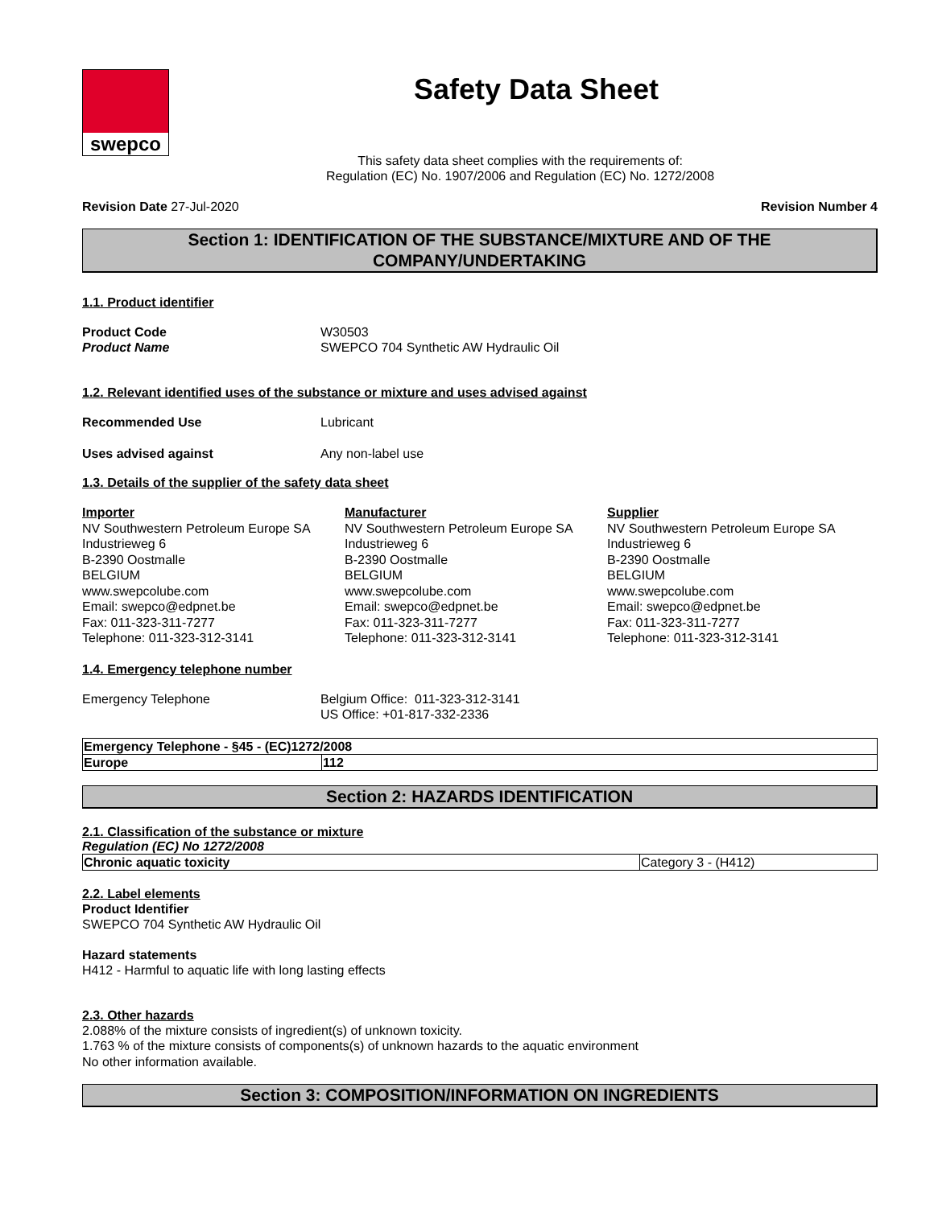swepco
Safety Data Sheet
This safety data sheet complies with the requirements of:
Regulation (EC) No. 1907/2006 and Regulation (EC) No. 1272/2008
Revision Date 27-Jul-2020 Revision Number 4
Section 1: IDENTIFICATION OF THE SUBSTANCE/MIXTURE AND OF THE COMPANY/UNDERTAKING
1.1. Product identifier
Product Code W30503
Product Name SWEPCO 704 Synthetic AW Hydraulic Oil
1.2. Relevant identified uses of the substance or mixture and uses advised against
Recommended Use Lubricant
Uses advised against Any non-label use
1.3. Details of the supplier of the safety data sheet
Importer
NV Southwestern Petroleum Europe SA
Industrieweg 6
B-2390 Oostmalle
BELGIUM
www.swepcolube.com
Email: swepco@edpnet.be
Fax: 011-323-311-7277
Telephone: 011-323-312-3141
Manufacturer
NV Southwestern Petroleum Europe SA
Industrieweg 6
B-2390 Oostmalle
BELGIUM
www.swepcolube.com
Email: swepco@edpnet.be
Fax: 011-323-311-7277
Telephone: 011-323-312-3141
Supplier
NV Southwestern Petroleum Europe SA
Industrieweg 6
B-2390 Oostmalle
BELGIUM
www.swepcolube.com
Email: swepco@edpnet.be
Fax: 011-323-311-7277
Telephone: 011-323-312-3141
1.4. Emergency telephone number
Emergency Telephone Belgium Office: 011-323-312-3141
US Office: +01-817-332-2336
| Emergency Telephone - §45 - (EC)1272/2008 | |
| Europe | 112 |
Section 2: HAZARDS IDENTIFICATION
2.1. Classification of the substance or mixture
Regulation (EC) No 1272/2008
| Chronic aquatic toxicity | Category 3 - (H412) |
2.2. Label elements
Product Identifier
SWEPCO 704 Synthetic AW Hydraulic Oil
Hazard statements
H412 - Harmful to aquatic life with long lasting effects
2.3. Other hazards
2.088% of the mixture consists of ingredient(s) of unknown toxicity.
1.763 % of the mixture consists of components(s) of unknown hazards to the aquatic environment
No other information available.
Section 3: COMPOSITION/INFORMATION ON INGREDIENTS